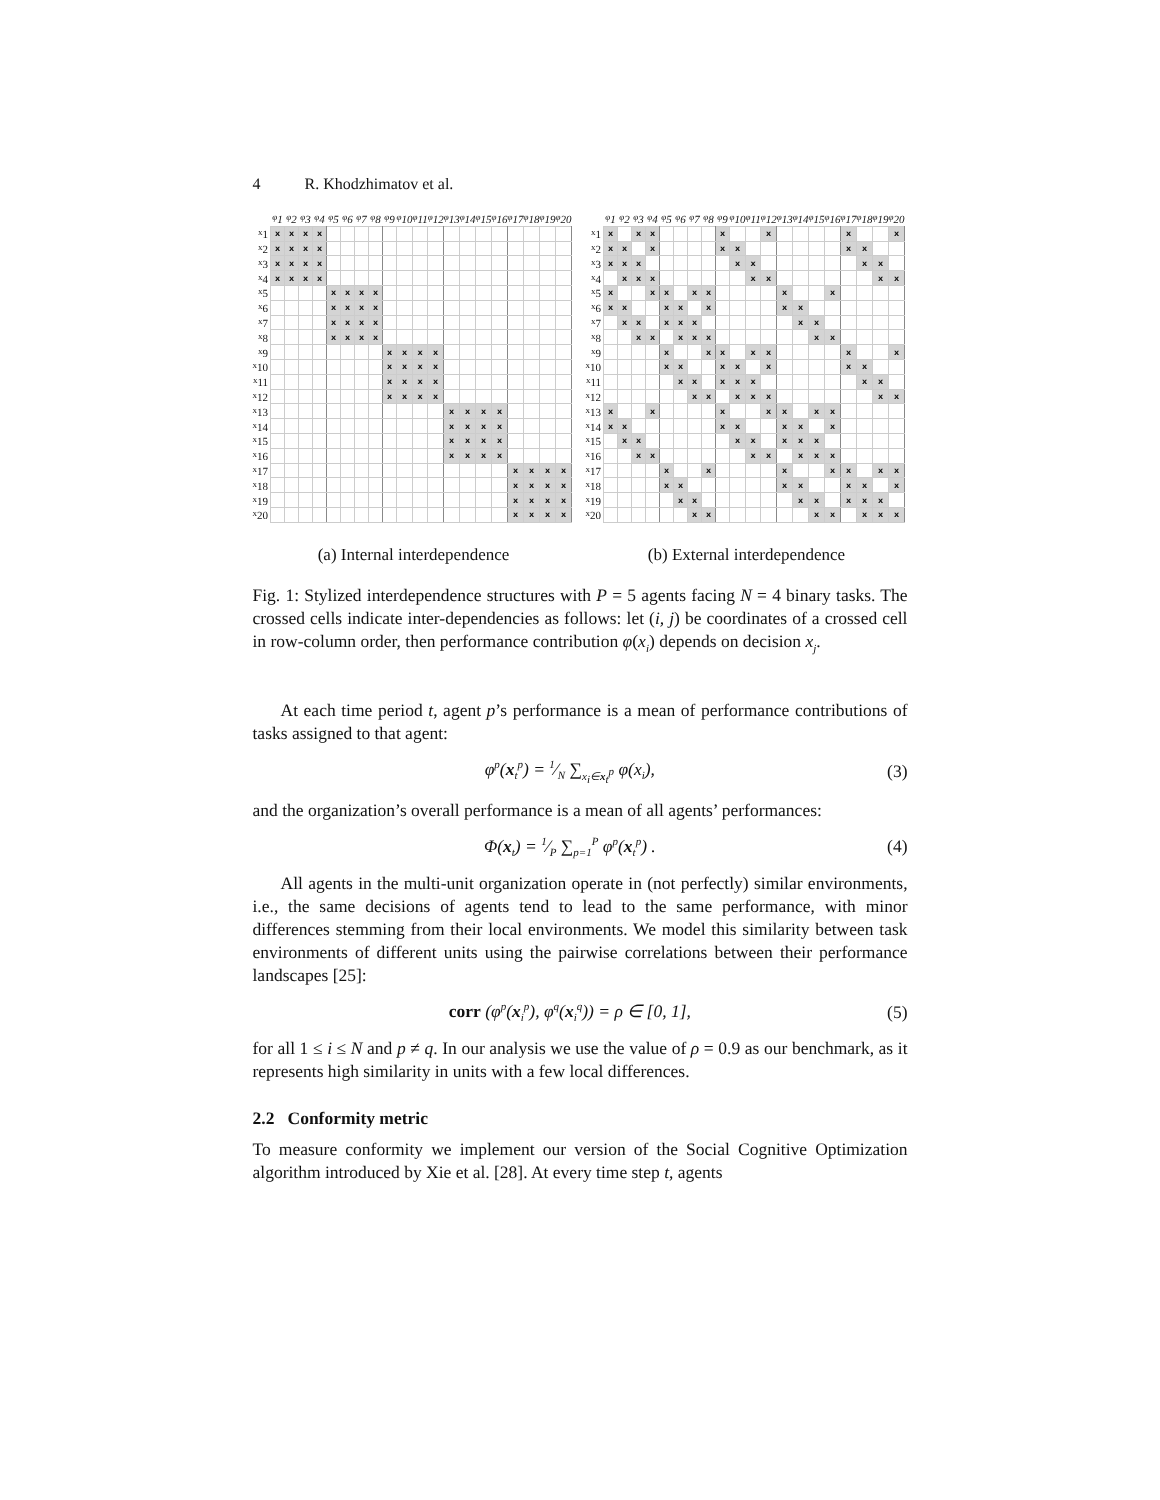4 R. Khodzhimatov et al.
| | φ<sub>1</sub> | φ<sub>2</sub> | φ<sub>3</sub> | φ<sub>4</sub> | φ<sub>5</sub> | φ<sub>6</sub> | φ<sub>7</sub> | φ<sub>8</sub> | φ<sub>9</sub> | φ<sub>10</sub> | φ<sub>11</sub> | φ<sub>12</sub> | φ<sub>13</sub> | φ<sub>14</sub> | φ<sub>15</sub> | φ<sub>16</sub> | φ<sub>17</sub> | φ<sub>18</sub> | φ<sub>19</sub> | φ<sub>20</sub> |
| --- | --- | --- | --- | --- | --- | --- | --- | --- | --- | --- | --- | --- | --- | --- | --- | --- | --- | --- | --- | --- |
| x<sub>1</sub> | x | x | x | x | | | | | | | | | | | | | | | | |
| x<sub>2</sub> | x | x | x | x | | | | | | | | | | | | | | | | |
| x<sub>3</sub> | x | x | x | x | | | | | | | | | | | | | | | | |
| x<sub>4</sub> | x | x | x | x | | | | | | | | | | | | | | | | |
| x<sub>5</sub> | | | | | x | x | x | x | | | | | | | | | | | | |
| x<sub>6</sub> | | | | | x | x | x | x | | | | | | | | | | | | |
| x<sub>7</sub> | | | | | x | x | x | x | | | | | | | | | | | | |
| x<sub>8</sub> | | | | | x | x | x | x | | | | | | | | | | | | |
| x<sub>9</sub> | | | | | | | | | x | x | x | x | | | | | | | | |
| x<sub>10</sub> | | | | | | | | | x | x | x | x | | | | | | | | |
| x<sub>11</sub> | | | | | | | | | x | x | x | x | | | | | | | | |
| x<sub>12</sub> | | | | | | | | | x | x | x | x | | | | | | | | |
| x<sub>13</sub> | | | | | | | | | | | | | x | x | x | x | | | | |
| x<sub>14</sub> | | | | | | | | | | | | | x | x | x | x | | | | |
| x<sub>15</sub> | | | | | | | | | | | | | x | x | x | x | | | | |
| x<sub>16</sub> | | | | | | | | | | | | | x | x | x | x | | | | |
| x<sub>17</sub> | | | | | | | | | | | | | | | | | x | x | x | x |
| x<sub>18</sub> | | | | | | | | | | | | | | | | | x | x | x | x |
| x<sub>19</sub> | | | | | | | | | | | | | | | | | x | x | x | x |
| x<sub>20</sub> | | | | | | | | | | | | | | | | | x | x | x | x |
(a) Internal interdependence
| | φ<sub>1</sub> | φ<sub>2</sub> | φ<sub>3</sub> | φ<sub>4</sub> | φ<sub>5</sub> | φ<sub>6</sub> | φ<sub>7</sub> | φ<sub>8</sub> | φ<sub>9</sub> | φ<sub>10</sub> | φ<sub>11</sub> | φ<sub>12</sub> | φ<sub>13</sub> | φ<sub>14</sub> | φ<sub>15</sub> | φ<sub>16</sub> | φ<sub>17</sub> | φ<sub>18</sub> | φ<sub>19</sub> | φ<sub>20</sub> |
| --- | --- | --- | --- | --- | --- | --- | --- | --- | --- | --- | --- | --- | --- | --- | --- | --- | --- | --- | --- | --- |
| x<sub>1</sub> | x | | x | x | | | | | x | | | x | | | | | x | | | x |
| x<sub>2</sub> | x | x | | x | | | | | x | x | | | | | | | x | x | | |
| x<sub>3</sub> | x | x | x | | | | | | | x | x | | | | | | | x | x | |
| x<sub>4</sub> | | x | x | x | | | | | | | x | x | | | | | | | x | x |
| x<sub>5</sub> | x | | | x | x | | x | x | | | | | x | | | x | | | | |
| x<sub>6</sub> | x | x | | | x | x | | x | | | | | x | x | | | | | | |
| x<sub>7</sub> | | x | x | | x | x | x | | | | | | | x | x | | | | | |
| x<sub>8</sub> | | | x | x | | x | x | x | | | | | | | x | x | | | | |
| x<sub>9</sub> | | | | | x | | | x | x | | x | x | | | | | x | | | x |
| x<sub>10</sub> | | | | | x | x | | | x | x | | x | | | | | x | x | | |
| x<sub>11</sub> | | | | | | x | x | | x | x | x | | | | | | | x | x | |
| x<sub>12</sub> | | | | | | | x | x | | x | x | x | | | | | | | x | x |
| x<sub>13</sub> | x | | | x | | | | | x | | | x | x | | x | x | | | | |
| x<sub>14</sub> | x | x | | | | | | | x | x | | | x | x | | x | | | | |
| x<sub>15</sub> | | x | x | | | | | | | x | x | | x | x | x | | | | | |
| x<sub>16</sub> | | | x | x | | | | | | | x | x | | x | x | x | | | | |
| x<sub>17</sub> | | | | | x | | | x | | | | | x | | | x | x | | x | x |
| x<sub>18</sub> | | | | | x | x | | | | | | | x | x | | | x | x | | x |
| x<sub>19</sub> | | | | | | x | x | | | | | | | x | x | | x | x | x | |
| x<sub>20</sub> | | | | | | | x | x | | | | | | | x | x | | x | x | x |
(b) External interdependence
Fig. 1: Stylized interdependence structures with P = 5 agents facing N = 4 binary tasks. The crossed cells indicate inter-dependencies as follows: let (i, j) be coordinates of a crossed cell in row-column order, then performance contribution φ(x<sub>i</sub>) depends on decision x<sub>j</sub>.
At each time period t, agent p’s performance is a mean of performance contributions of tasks assigned to that agent:
φ<sup>p</sup>(x<sub>t</sub><sup>p</sup>) = 1⁄N ∑<sub>x<sub>i</sub>∈x<sub>t</sub><sup>p</sup></sub> φ(x<sub>i</sub>), (3)
and the organization’s overall performance is a mean of all agents’ performances:
Φ(x<sub>t</sub>) = 1⁄P ∑<sub>p=1</sub><sup>P</sup> φ<sup>p</sup>(x<sub>t</sub><sup>p</sup>) . (4)
All agents in the multi-unit organization operate in (not perfectly) similar environments, i.e., the same decisions of agents tend to lead to the same performance, with minor differences stemming from their local environments. We model this similarity between task environments of different units using the pairwise correlations between their performance landscapes [25]:
corr (φ<sup>p</sup>(x<sub>i</sub><sup>p</sup>), φ<sup>q</sup>(x<sub>i</sub><sup>q</sup>)) = ρ ∈ [0, 1], (5)
for all 1 ≤ i ≤ N and p ≠ q. In our analysis we use the value of ρ = 0.9 as our benchmark, as it represents high similarity in units with a few local differences.
2.2 Conformity metric
To measure conformity we implement our version of the Social Cognitive Optimization algorithm introduced by Xie et al. [28]. At every time step t, agents